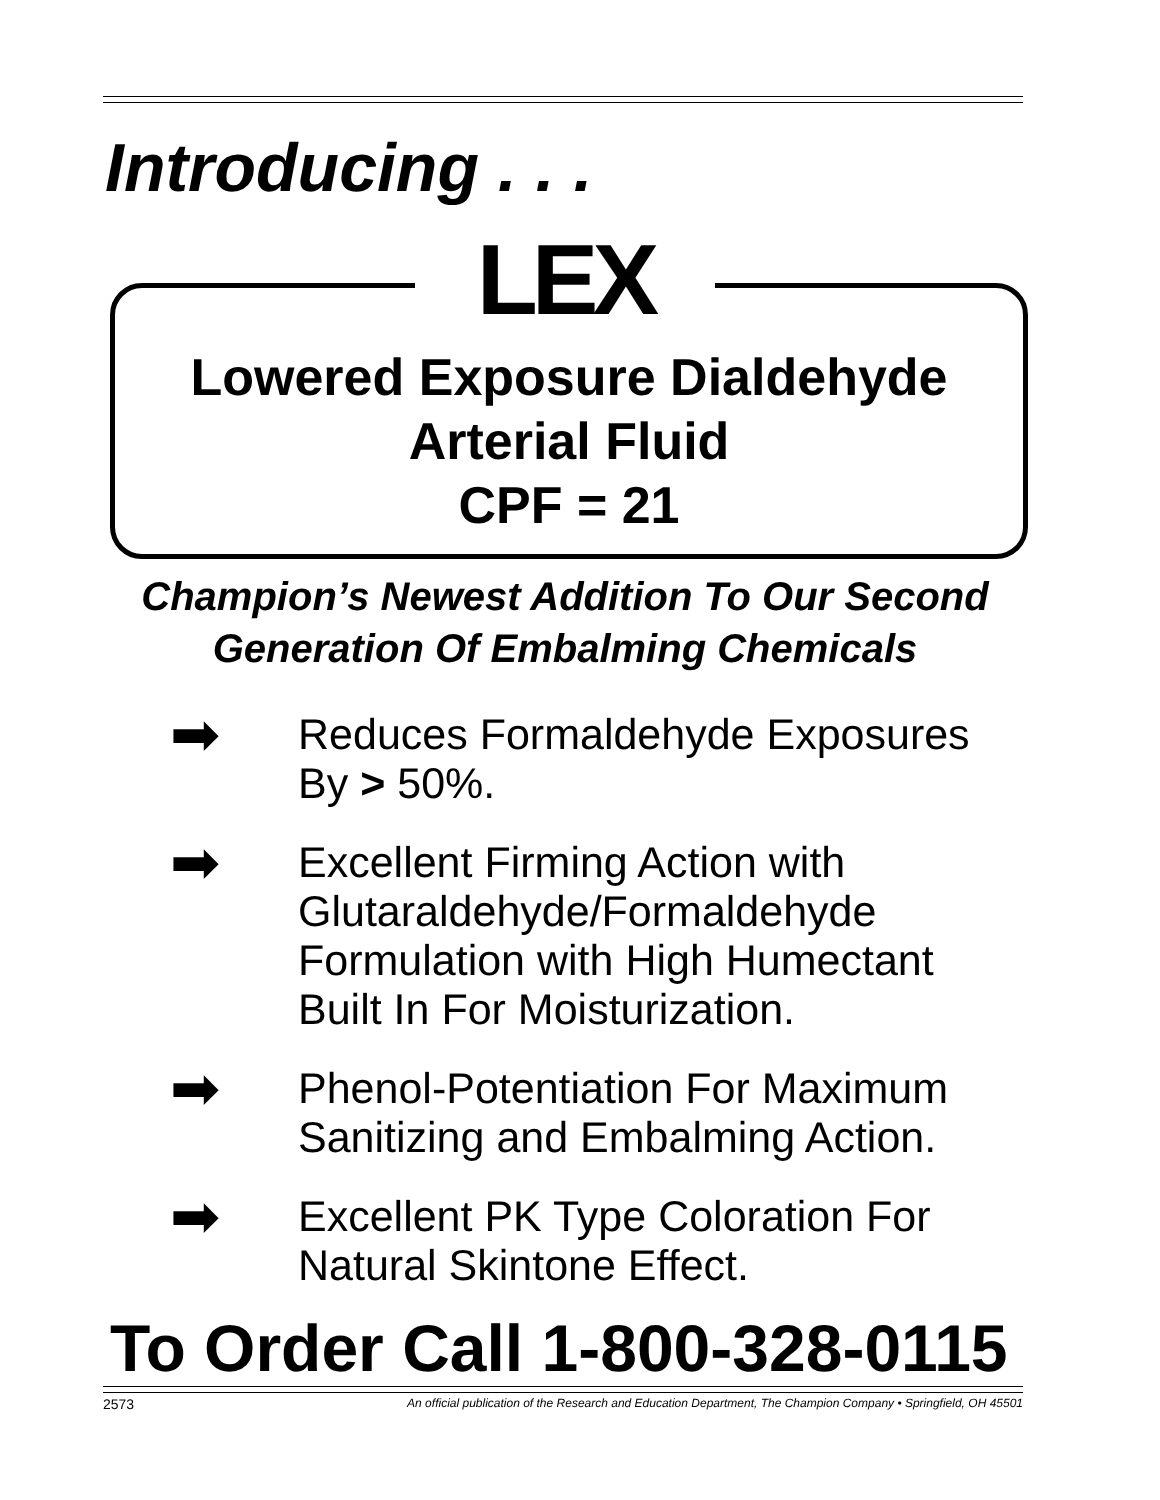Introducing . . .
LEX
Lowered Exposure Dialdehyde
Arterial Fluid
CPF = 21
Champion’s Newest Addition To Our Second
Generation Of Embalming Chemicals
➡
Reduces Formaldehyde Exposures
By > 50%.
➡
Excellent Firming Action with Glutaraldehyde/Formaldehyde Formulation with High Humectant Built In For Moisturization.
➡
Phenol-Potentiation For Maximum Sanitizing and Embalming Action.
➡
Excellent PK Type Coloration For Natural Skintone Effect.
To Order Call 1-800-328-0115
2573 An official publication of the Research and Education Department, The Champion Company • Springfield, OH 45501